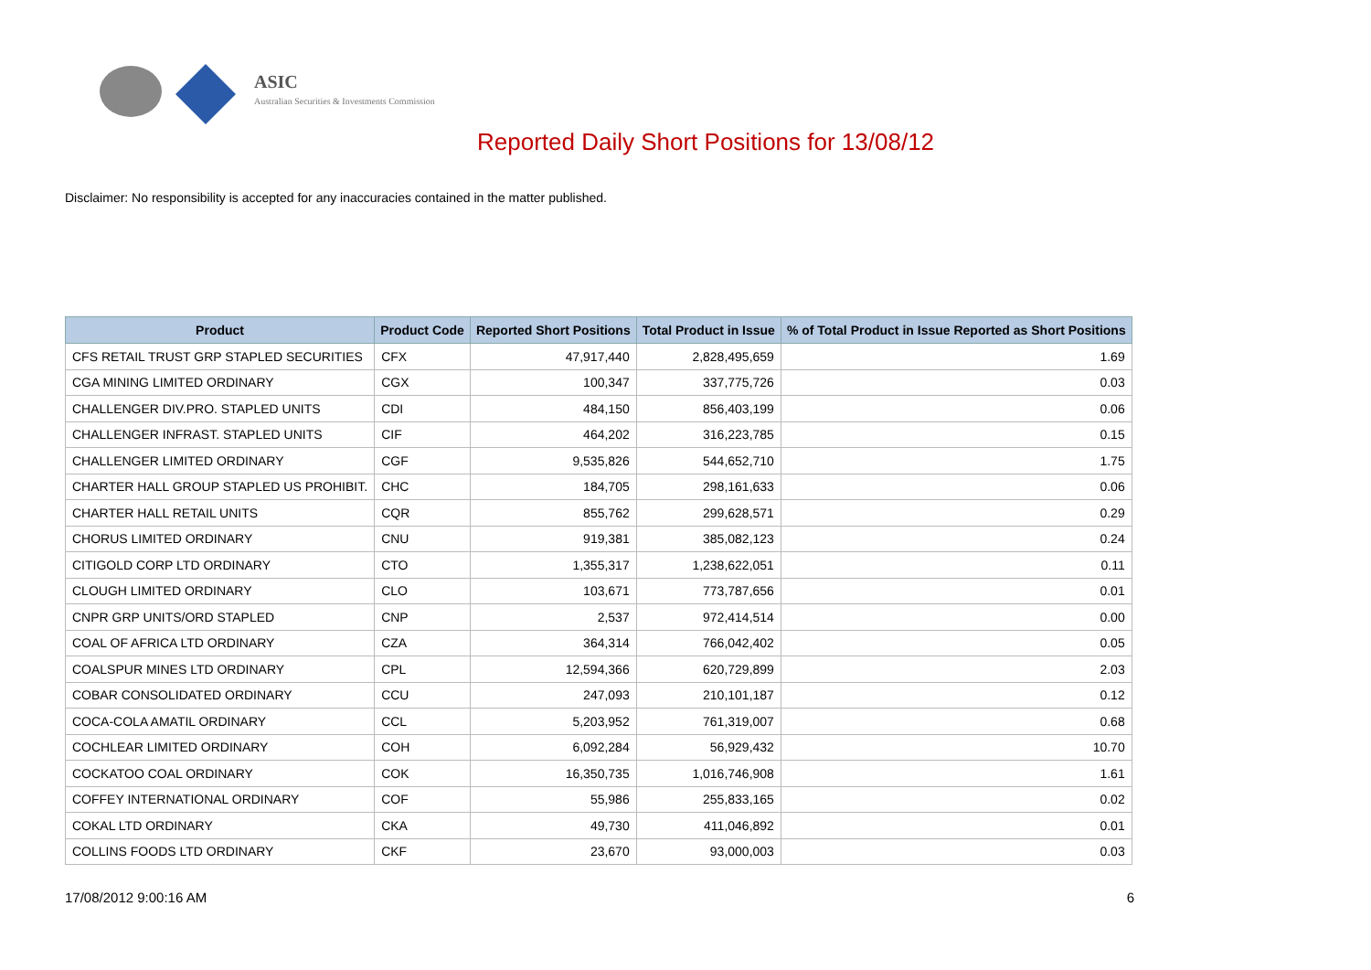ASIC
Australian Securities & Investments Commission
Reported Daily Short Positions for 13/08/12
Disclaimer: No responsibility is accepted for any inaccuracies contained in the matter published.
| Product | Product Code | Reported Short Positions | Total Product in Issue | % of Total Product in Issue Reported as Short Positions |
| --- | --- | --- | --- | --- |
| CFS RETAIL TRUST GRP STAPLED SECURITIES | CFX | 47,917,440 | 2,828,495,659 | 1.69 |
| CGA MINING LIMITED ORDINARY | CGX | 100,347 | 337,775,726 | 0.03 |
| CHALLENGER DIV.PRO. STAPLED UNITS | CDI | 484,150 | 856,403,199 | 0.06 |
| CHALLENGER INFRAST. STAPLED UNITS | CIF | 464,202 | 316,223,785 | 0.15 |
| CHALLENGER LIMITED ORDINARY | CGF | 9,535,826 | 544,652,710 | 1.75 |
| CHARTER HALL GROUP STAPLED US PROHIBIT. | CHC | 184,705 | 298,161,633 | 0.06 |
| CHARTER HALL RETAIL UNITS | CQR | 855,762 | 299,628,571 | 0.29 |
| CHORUS LIMITED ORDINARY | CNU | 919,381 | 385,082,123 | 0.24 |
| CITIGOLD CORP LTD ORDINARY | CTO | 1,355,317 | 1,238,622,051 | 0.11 |
| CLOUGH LIMITED ORDINARY | CLO | 103,671 | 773,787,656 | 0.01 |
| CNPR GRP UNITS/ORD STAPLED | CNP | 2,537 | 972,414,514 | 0.00 |
| COAL OF AFRICA LTD ORDINARY | CZA | 364,314 | 766,042,402 | 0.05 |
| COALSPUR MINES LTD ORDINARY | CPL | 12,594,366 | 620,729,899 | 2.03 |
| COBAR CONSOLIDATED ORDINARY | CCU | 247,093 | 210,101,187 | 0.12 |
| COCA-COLA AMATIL ORDINARY | CCL | 5,203,952 | 761,319,007 | 0.68 |
| COCHLEAR LIMITED ORDINARY | COH | 6,092,284 | 56,929,432 | 10.70 |
| COCKATOO COAL ORDINARY | COK | 16,350,735 | 1,016,746,908 | 1.61 |
| COFFEY INTERNATIONAL ORDINARY | COF | 55,986 | 255,833,165 | 0.02 |
| COKAL LTD ORDINARY | CKA | 49,730 | 411,046,892 | 0.01 |
| COLLINS FOODS LTD ORDINARY | CKF | 23,670 | 93,000,003 | 0.03 |
17/08/2012 9:00:16 AM 6